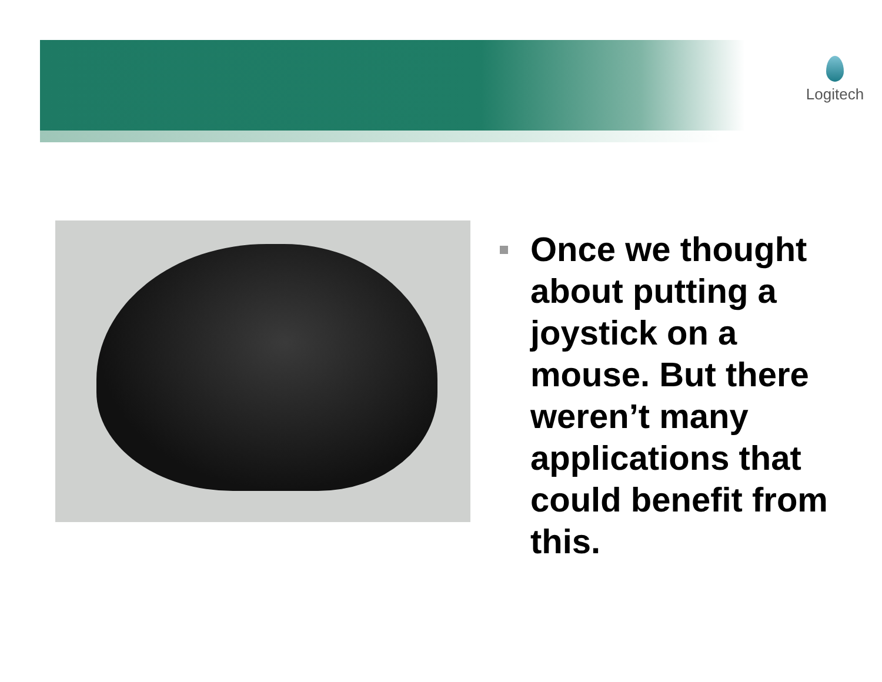Logitech
Once we thought about putting a joystick on a mouse. But there weren’t many applications that could benefit from this.